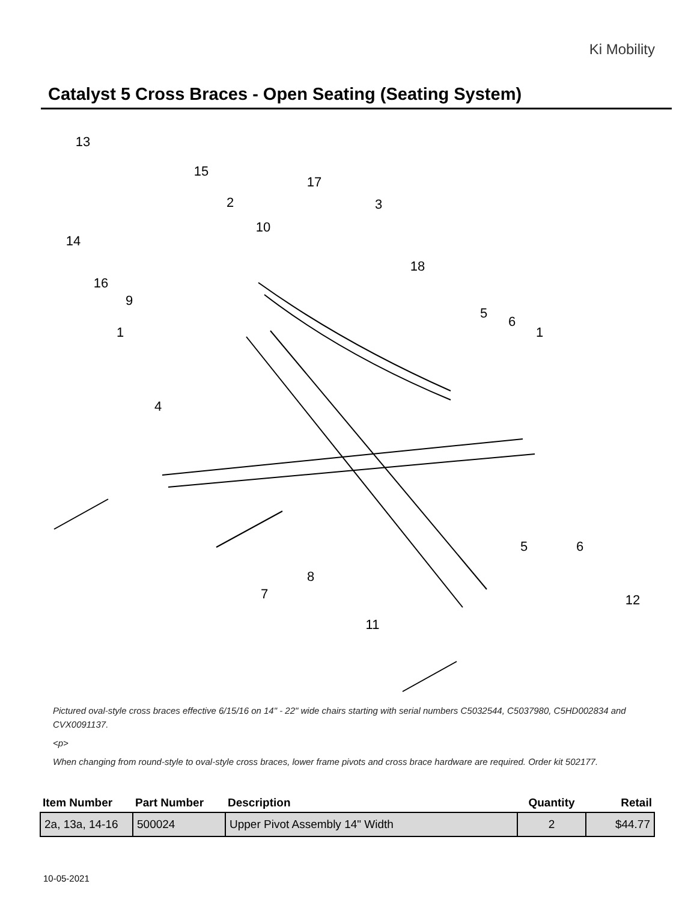Ki Mobility
Catalyst 5 Cross Braces - Open Seating (Seating System)
13
15
17
2
3
10
14
18
16
9
5
6
1
1
4
5
6
12
8
7
11
Pictured oval-style cross braces effective 6/15/16 on 14" - 22" wide chairs starting with serial numbers C5032544, C5037980, C5HD002834 and CVX0091137.
<p>
When changing from round-style to oval-style cross braces, lower frame pivots and cross brace hardware are required. Order kit 502177.
| Item Number | Part Number | Description | Quantity | Retail |
| --- | --- | --- | --- | --- |
| 2a, 13a, 14-16 | 500024 | Upper Pivot Assembly 14" Width | 2 | $44.77 |
10-05-2021